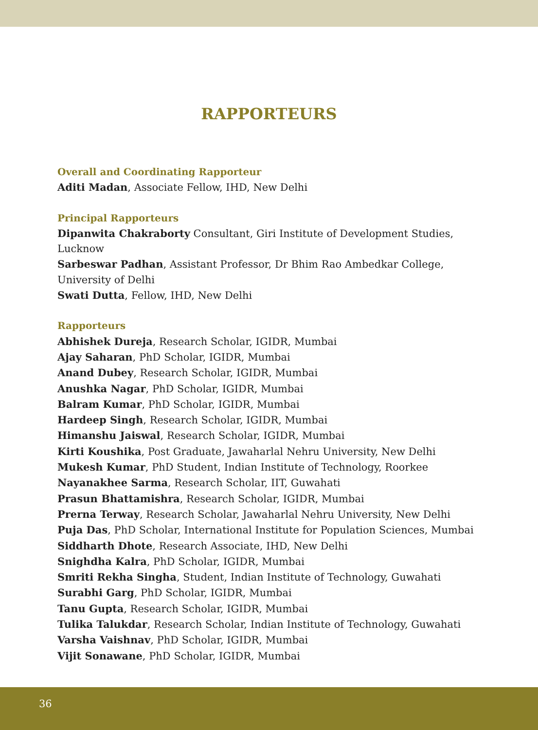RAPPORTEURS
Overall and Coordinating Rapporteur
Aditi Madan, Associate Fellow, IHD, New Delhi
Principal Rapporteurs
Dipanwita Chakraborty Consultant, Giri Institute of Development Studies,
Lucknow
Sarbeswar Padhan, Assistant Professor, Dr Bhim Rao Ambedkar College,
University of Delhi
Swati Dutta, Fellow, IHD, New Delhi
Rapporteurs
Abhishek Dureja, Research Scholar, IGIDR, Mumbai
Ajay Saharan, PhD Scholar, IGIDR, Mumbai
Anand Dubey, Research Scholar, IGIDR, Mumbai
Anushka Nagar, PhD Scholar, IGIDR, Mumbai
Balram Kumar, PhD Scholar, IGIDR, Mumbai
Hardeep Singh, Research Scholar, IGIDR, Mumbai
Himanshu Jaiswal, Research Scholar, IGIDR, Mumbai
Kirti Koushika, Post Graduate, Jawaharlal Nehru University, New Delhi
Mukesh Kumar, PhD Student, Indian Institute of Technology, Roorkee
Nayanakhee Sarma, Research Scholar, IIT, Guwahati
Prasun Bhattamishra, Research Scholar, IGIDR, Mumbai
Prerna Terway, Research Scholar, Jawaharlal Nehru University, New Delhi
Puja Das, PhD Scholar, International Institute for Population Sciences, Mumbai
Siddharth Dhote, Research Associate, IHD, New Delhi
Snighdha Kalra, PhD Scholar, IGIDR, Mumbai
Smriti Rekha Singha, Student, Indian Institute of Technology, Guwahati
Surabhi Garg, PhD Scholar, IGIDR, Mumbai
Tanu Gupta, Research Scholar, IGIDR, Mumbai
Tulika Talukdar, Research Scholar, Indian Institute of Technology, Guwahati
Varsha Vaishnav, PhD Scholar, IGIDR, Mumbai
Vijit Sonawane, PhD Scholar, IGIDR, Mumbai
36